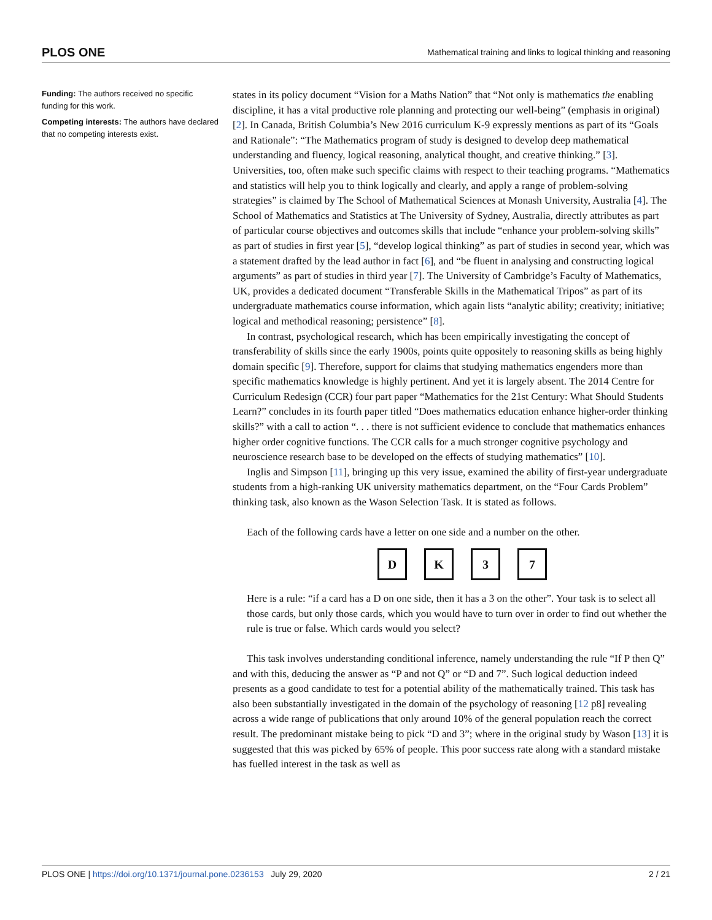PLOS ONE Mathematical training and links to logical thinking and reasoning
Funding: The authors received no specific funding for this work.
Competing interests: The authors have declared that no competing interests exist.
states in its policy document “Vision for a Maths Nation” that “Not only is mathematics the enabling discipline, it has a vital productive role planning and protecting our well-being” (emphasis in original) [2]. In Canada, British Columbia’s New 2016 curriculum K-9 expressly mentions as part of its “Goals and Rationale”: “The Mathematics program of study is designed to develop deep mathematical understanding and fluency, logical reasoning, analytical thought, and creative thinking.” [3]. Universities, too, often make such specific claims with respect to their teaching programs. “Mathematics and statistics will help you to think logically and clearly, and apply a range of problem-solving strategies” is claimed by The School of Mathematical Sciences at Monash University, Australia [4]. The School of Mathematics and Statistics at The University of Sydney, Australia, directly attributes as part of particular course objectives and outcomes skills that include “enhance your problem-solving skills” as part of studies in first year [5], “develop logical thinking” as part of studies in second year, which was a statement drafted by the lead author in fact [6], and “be fluent in analysing and constructing logical arguments” as part of studies in third year [7]. The University of Cambridge’s Faculty of Mathematics, UK, provides a dedicated document “Transferable Skills in the Mathematical Tripos” as part of its undergraduate mathematics course information, which again lists “analytic ability; creativity; initiative; logical and methodical reasoning; persistence” [8].
In contrast, psychological research, which has been empirically investigating the concept of transferability of skills since the early 1900s, points quite oppositely to reasoning skills as being highly domain specific [9]. Therefore, support for claims that studying mathematics engenders more than specific mathematics knowledge is highly pertinent. And yet it is largely absent. The 2014 Centre for Curriculum Redesign (CCR) four part paper “Mathematics for the 21st Century: What Should Students Learn?” concludes in its fourth paper titled “Does mathematics education enhance higher-order thinking skills?” with a call to action “. . . there is not sufficient evidence to conclude that mathematics enhances higher order cognitive functions. The CCR calls for a much stronger cognitive psychology and neuroscience research base to be developed on the effects of studying mathematics” [10].
Inglis and Simpson [11], bringing up this very issue, examined the ability of first-year undergraduate students from a high-ranking UK university mathematics department, on the “Four Cards Problem” thinking task, also known as the Wason Selection Task. It is stated as follows.
Each of the following cards have a letter on one side and a number on the other.
D K 3 7
Here is a rule: “if a card has a D on one side, then it has a 3 on the other”. Your task is to select all those cards, but only those cards, which you would have to turn over in order to find out whether the rule is true or false. Which cards would you select?
This task involves understanding conditional inference, namely understanding the rule “If P then Q” and with this, deducing the answer as “P and not Q” or “D and 7”. Such logical deduction indeed presents as a good candidate to test for a potential ability of the mathematically trained. This task has also been substantially investigated in the domain of the psychology of reasoning [12 p8] revealing across a wide range of publications that only around 10% of the general population reach the correct result. The predominant mistake being to pick “D and 3”; where in the original study by Wason [13] it is suggested that this was picked by 65% of people. This poor success rate along with a standard mistake has fuelled interest in the task as well as
PLOS ONE | https://doi.org/10.1371/journal.pone.0236153 July 29, 2020 2 / 21